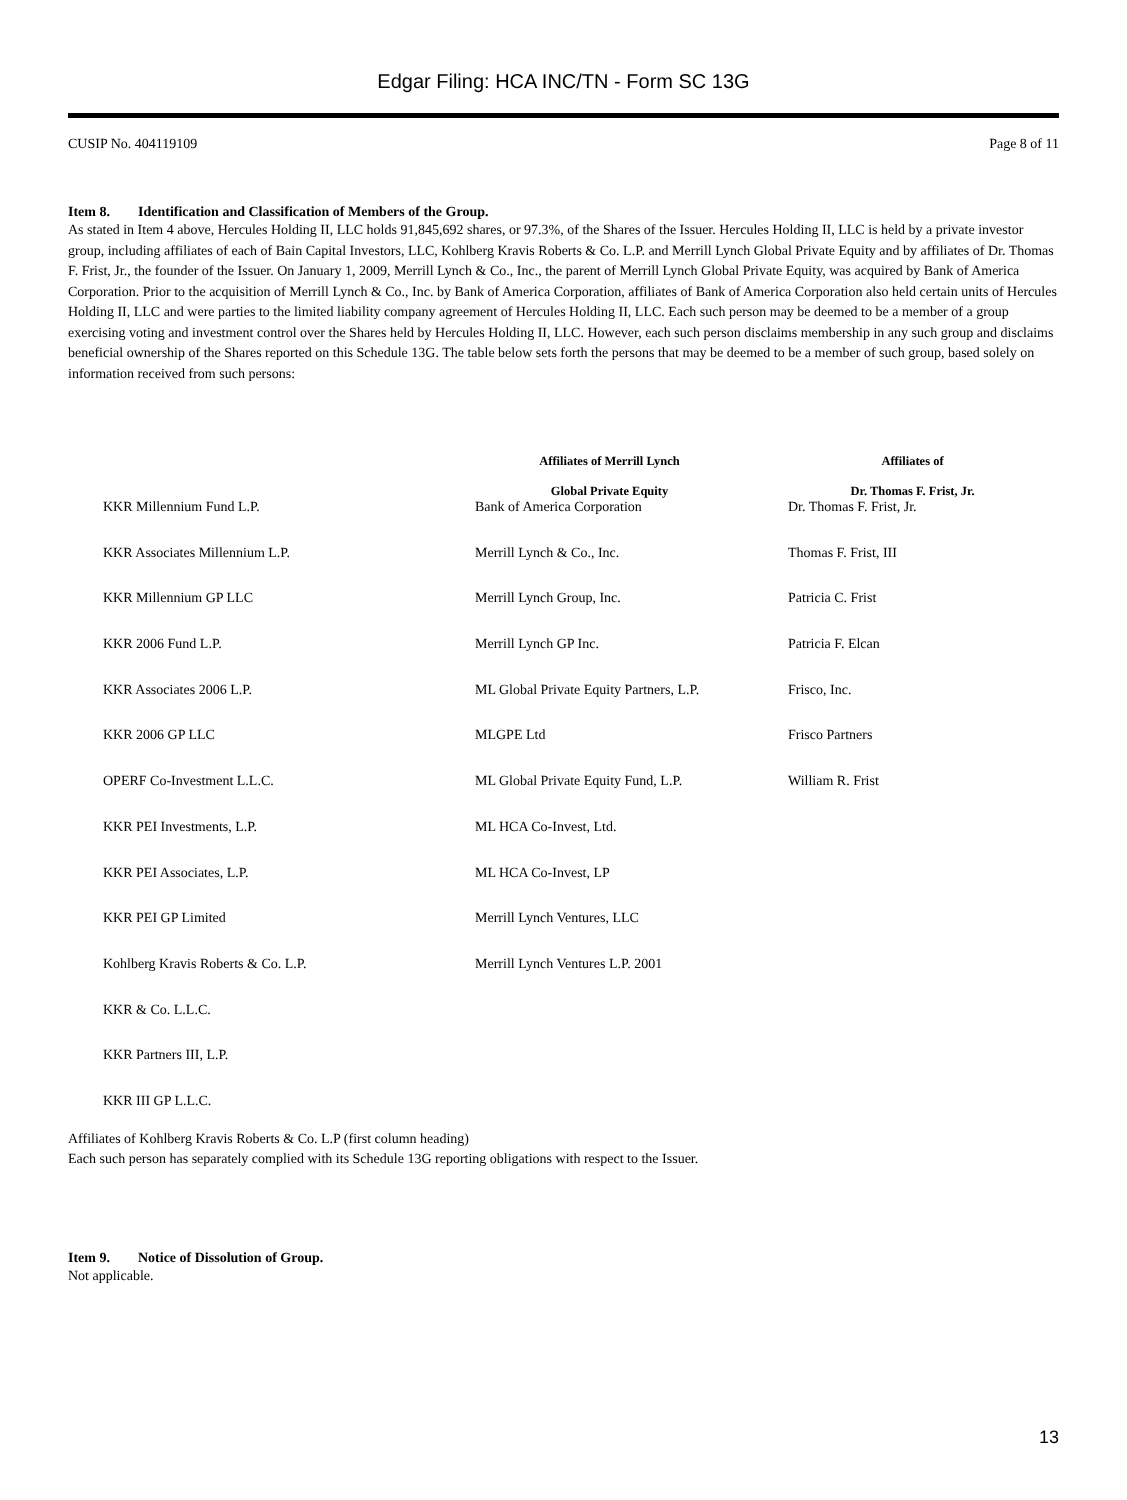Edgar Filing: HCA INC/TN - Form SC 13G
CUSIP No. 404119109 Page 8 of 11
Item 8. Identification and Classification of Members of the Group.
As stated in Item 4 above, Hercules Holding II, LLC holds 91,845,692 shares, or 97.3%, of the Shares of the Issuer. Hercules Holding II, LLC is held by a private investor group, including affiliates of each of Bain Capital Investors, LLC, Kohlberg Kravis Roberts & Co. L.P. and Merrill Lynch Global Private Equity and by affiliates of Dr. Thomas F. Frist, Jr., the founder of the Issuer. On January 1, 2009, Merrill Lynch & Co., Inc., the parent of Merrill Lynch Global Private Equity, was acquired by Bank of America Corporation. Prior to the acquisition of Merrill Lynch & Co., Inc. by Bank of America Corporation, affiliates of Bank of America Corporation also held certain units of Hercules Holding II, LLC and were parties to the limited liability company agreement of Hercules Holding II, LLC. Each such person may be deemed to be a member of a group exercising voting and investment control over the Shares held by Hercules Holding II, LLC. However, each such person disclaims membership in any such group and disclaims beneficial ownership of the Shares reported on this Schedule 13G. The table below sets forth the persons that may be deemed to be a member of such group, based solely on information received from such persons:
| | Affiliates of Merrill Lynch Global Private Equity | Affiliates of Dr. Thomas F. Frist, Jr. |
| --- | --- | --- |
| KKR Millennium Fund L.P. | Bank of America Corporation | Dr. Thomas F. Frist, Jr. |
| KKR Associates Millennium L.P. | Merrill Lynch & Co., Inc. | Thomas F. Frist, III |
| KKR Millennium GP LLC | Merrill Lynch Group, Inc. | Patricia C. Frist |
| KKR 2006 Fund L.P. | Merrill Lynch GP Inc. | Patricia F. Elcan |
| KKR Associates 2006 L.P. | ML Global Private Equity Partners, L.P. | Frisco, Inc. |
| KKR 2006 GP LLC | MLGPE Ltd | Frisco Partners |
| OPERF Co-Investment L.L.C. | ML Global Private Equity Fund, L.P. | William R. Frist |
| KKR PEI Investments, L.P. | ML HCA Co-Invest, Ltd. | |
| KKR PEI Associates, L.P. | ML HCA Co-Invest, LP | |
| KKR PEI GP Limited | Merrill Lynch Ventures, LLC | |
| Kohlberg Kravis Roberts & Co. L.P. | Merrill Lynch Ventures L.P. 2001 | |
| KKR & Co. L.L.C. | | |
| KKR Partners III, L.P. | | |
| KKR III GP L.L.C. | | |
Affiliates of Kohlberg Kravis Roberts & Co. L.P (first column heading)
Each such person has separately complied with its Schedule 13G reporting obligations with respect to the Issuer.
Item 9. Notice of Dissolution of Group.
Not applicable.
13